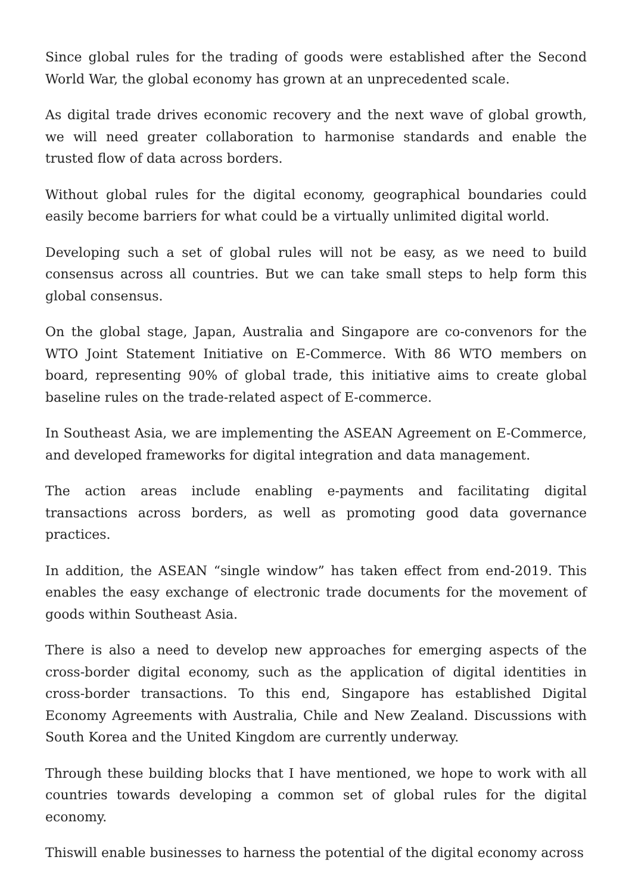Since global rules for the trading of goods were established after the Second World War, the global economy has grown at an unprecedented scale.
As digital trade drives economic recovery and the next wave of global growth, we will need greater collaboration to harmonise standards and enable the trusted flow of data across borders.
Without global rules for the digital economy, geographical boundaries could easily become barriers for what could be a virtually unlimited digital world.
Developing such a set of global rules will not be easy, as we need to build consensus across all countries. But we can take small steps to help form this global consensus.
On the global stage, Japan, Australia and Singapore are co-convenors for the WTO Joint Statement Initiative on E-Commerce. With 86 WTO members on board, representing 90% of global trade, this initiative aims to create global baseline rules on the trade-related aspect of E-commerce.
In Southeast Asia, we are implementing the ASEAN Agreement on E-Commerce, and developed frameworks for digital integration and data management.
The action areas include enabling e-payments and facilitating digital transactions across borders, as well as promoting good data governance practices.
In addition, the ASEAN “single window” has taken effect from end-2019. This enables the easy exchange of electronic trade documents for the movement of goods within Southeast Asia.
There is also a need to develop new approaches for emerging aspects of the cross-border digital economy, such as the application of digital identities in cross-border transactions. To this end, Singapore has established Digital Economy Agreements with Australia, Chile and New Zealand. Discussions with South Korea and the United Kingdom are currently underway.
Through these building blocks that I have mentioned, we hope to work with all countries towards developing a common set of global rules for the digital economy.
Thiswill enable businesses to harness the potential of the digital economy across